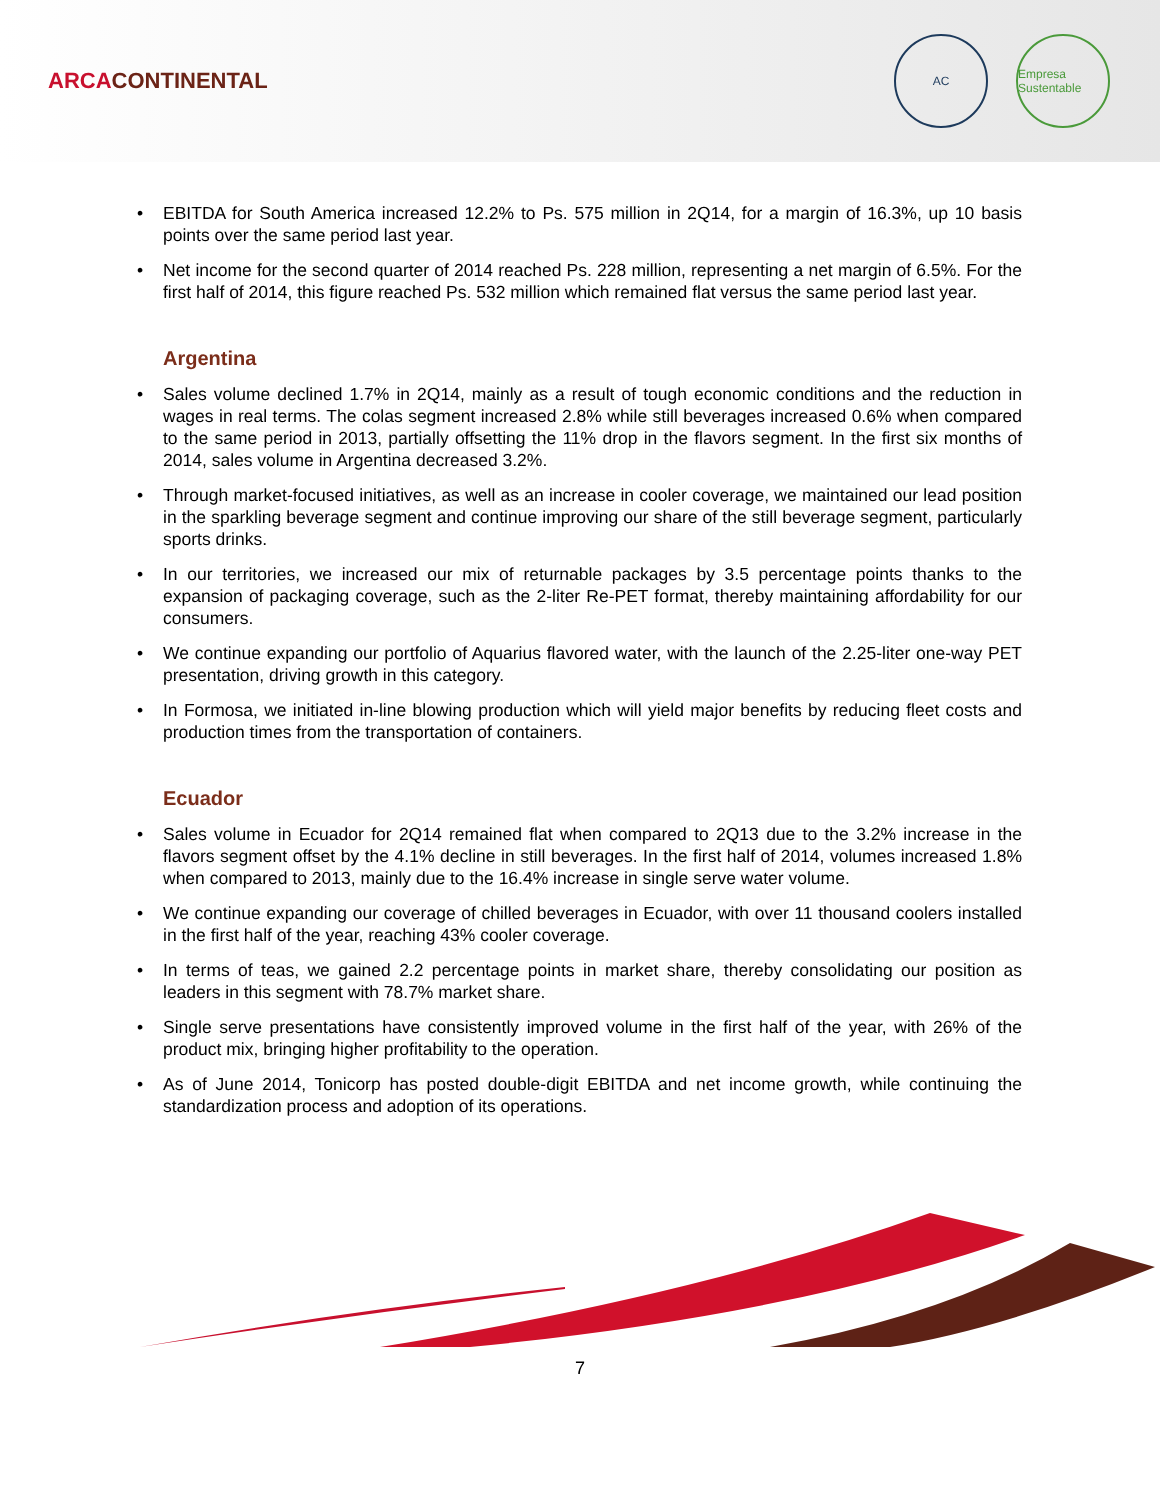ARCACONTINENTAL
AC Empresa Sustentable
EBITDA for South America increased 12.2% to Ps. 575 million in 2Q14, for a margin of 16.3%, up 10 basis points over the same period last year.
Net income for the second quarter of 2014 reached Ps. 228 million, representing a net margin of 6.5%. For the first half of 2014, this figure reached Ps. 532 million which remained flat versus the same period last year.
Argentina
Sales volume declined 1.7% in 2Q14, mainly as a result of tough economic conditions and the reduction in wages in real terms. The colas segment increased 2.8% while still beverages increased 0.6% when compared to the same period in 2013, partially offsetting the 11% drop in the flavors segment. In the first six months of 2014, sales volume in Argentina decreased 3.2%.
Through market-focused initiatives, as well as an increase in cooler coverage, we maintained our lead position in the sparkling beverage segment and continue improving our share of the still beverage segment, particularly sports drinks.
In our territories, we increased our mix of returnable packages by 3.5 percentage points thanks to the expansion of packaging coverage, such as the 2-liter Re-PET format, thereby maintaining affordability for our consumers.
We continue expanding our portfolio of Aquarius flavored water, with the launch of the 2.25-liter one-way PET presentation, driving growth in this category.
In Formosa, we initiated in-line blowing production which will yield major benefits by reducing fleet costs and production times from the transportation of containers.
Ecuador
Sales volume in Ecuador for 2Q14 remained flat when compared to 2Q13 due to the 3.2% increase in the flavors segment offset by the 4.1% decline in still beverages. In the first half of 2014, volumes increased 1.8% when compared to 2013, mainly due to the 16.4% increase in single serve water volume.
We continue expanding our coverage of chilled beverages in Ecuador, with over 11 thousand coolers installed in the first half of the year, reaching 43% cooler coverage.
In terms of teas, we gained 2.2 percentage points in market share, thereby consolidating our position as leaders in this segment with 78.7% market share.
Single serve presentations have consistently improved volume in the first half of the year, with 26% of the product mix, bringing higher profitability to the operation.
As of June 2014, Tonicorp has posted double-digit EBITDA and net income growth, while continuing the standardization process and adoption of its operations.
7